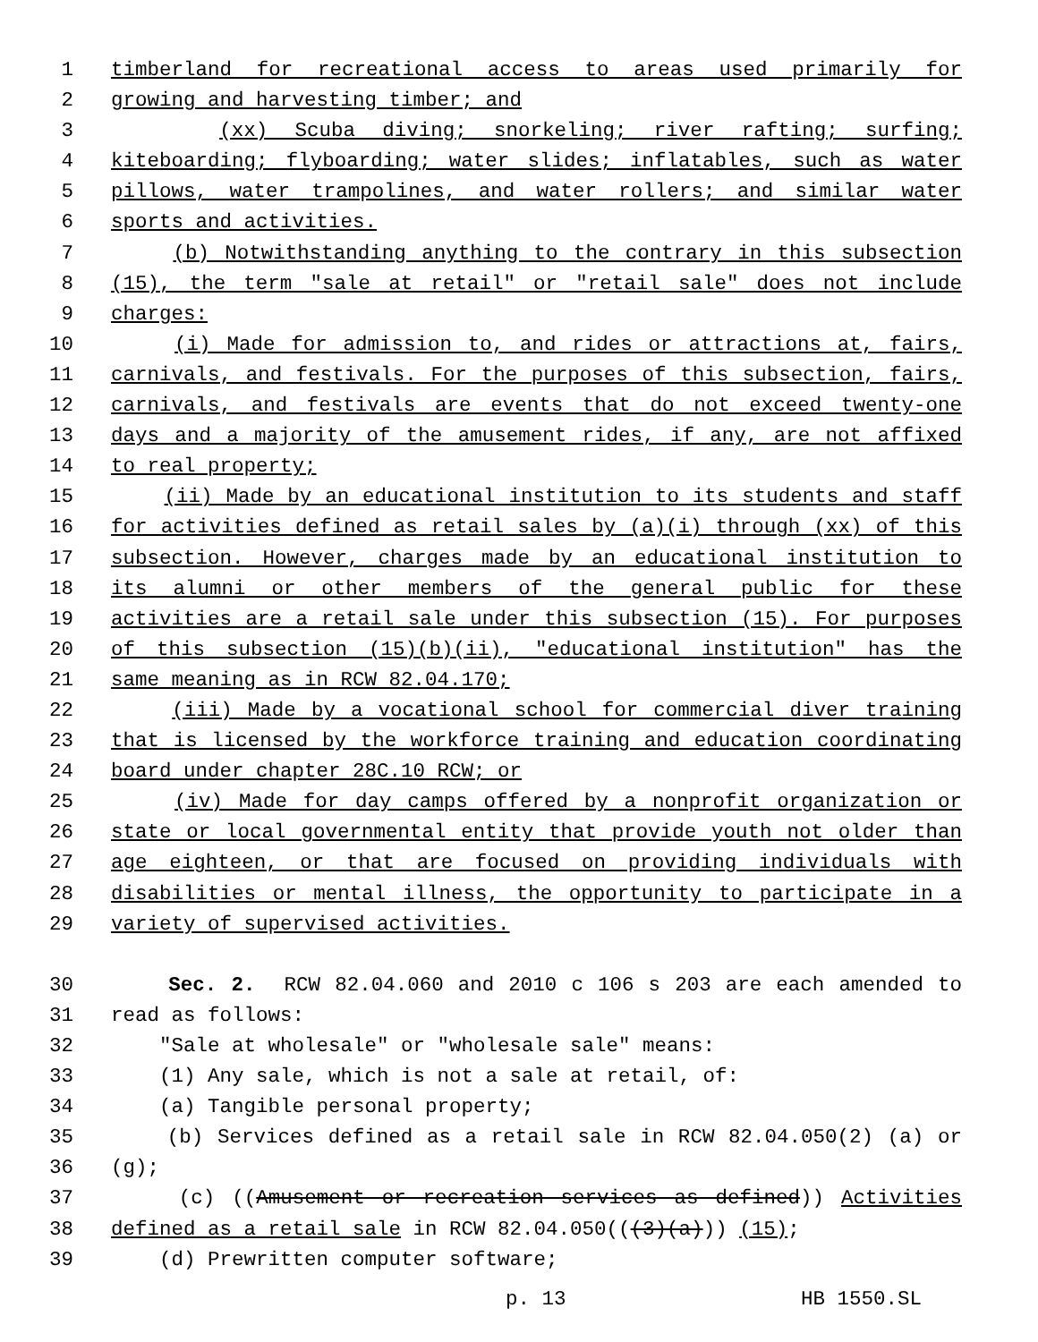1 timberland for recreational access to areas used primarily for
2 growing and harvesting timber; and
3 (xx) Scuba diving; snorkeling; river rafting; surfing;
4 kiteboarding; flyboarding; water slides; inflatables, such as water
5 pillows, water trampolines, and water rollers; and similar water
6 sports and activities.
7 (b) Notwithstanding anything to the contrary in this subsection
8 (15), the term "sale at retail" or "retail sale" does not include
9 charges:
10 (i) Made for admission to, and rides or attractions at, fairs,
11 carnivals, and festivals. For the purposes of this subsection, fairs,
12 carnivals, and festivals are events that do not exceed twenty-one
13 days and a majority of the amusement rides, if any, are not affixed
14 to real property;
15 (ii) Made by an educational institution to its students and staff
16 for activities defined as retail sales by (a)(i) through (xx) of this
17 subsection. However, charges made by an educational institution to
18 its alumni or other members of the general public for these
19 activities are a retail sale under this subsection (15). For purposes
20 of this subsection (15)(b)(ii), "educational institution" has the
21 same meaning as in RCW 82.04.170;
22 (iii) Made by a vocational school for commercial diver training
23 that is licensed by the workforce training and education coordinating
24 board under chapter 28C.10 RCW; or
25 (iv) Made for day camps offered by a nonprofit organization or
26 state or local governmental entity that provide youth not older than
27 age eighteen, or that are focused on providing individuals with
28 disabilities or mental illness, the opportunity to participate in a
29 variety of supervised activities.
30 Sec. 2. RCW 82.04.060 and 2010 c 106 s 203 are each amended to
31 read as follows:
32 "Sale at wholesale" or "wholesale sale" means:
33 (1) Any sale, which is not a sale at retail, of:
34 (a) Tangible personal property;
35 (b) Services defined as a retail sale in RCW 82.04.050(2) (a) or
36 (g);
37 (c) ((Amusement or recreation services as defined)) Activities
38 defined as a retail sale in RCW 82.04.050(((3)(a))) (15);
39 (d) Prewritten computer software;
p. 13 HB 1550.SL